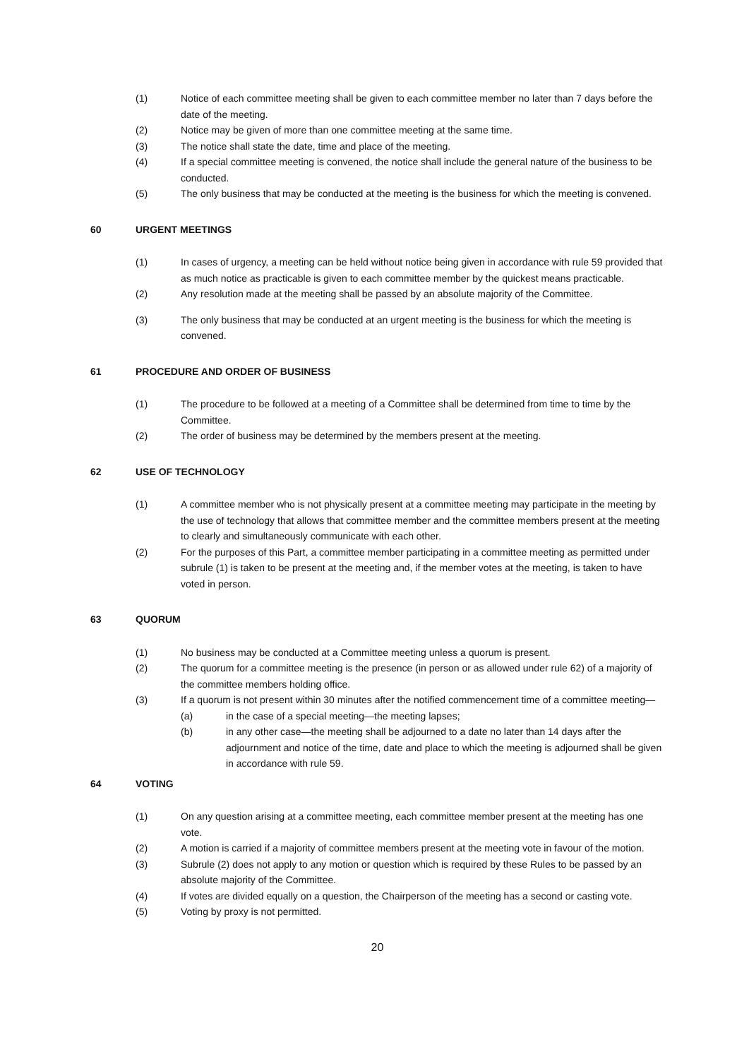(1) Notice of each committee meeting shall be given to each committee member no later than 7 days before the date of the meeting.
(2) Notice may be given of more than one committee meeting at the same time.
(3) The notice shall state the date, time and place of the meeting.
(4) If a special committee meeting is convened, the notice shall include the general nature of the business to be conducted.
(5) The only business that may be conducted at the meeting is the business for which the meeting is convened.
60 URGENT MEETINGS
(1) In cases of urgency, a meeting can be held without notice being given in accordance with rule 59 provided that as much notice as practicable is given to each committee member by the quickest means practicable.
(2) Any resolution made at the meeting shall be passed by an absolute majority of the Committee.
(3) The only business that may be conducted at an urgent meeting is the business for which the meeting is convened.
61 PROCEDURE AND ORDER OF BUSINESS
(1) The procedure to be followed at a meeting of a Committee shall be determined from time to time by the Committee.
(2) The order of business may be determined by the members present at the meeting.
62 USE OF TECHNOLOGY
(1) A committee member who is not physically present at a committee meeting may participate in the meeting by the use of technology that allows that committee member and the committee members present at the meeting to clearly and simultaneously communicate with each other.
(2) For the purposes of this Part, a committee member participating in a committee meeting as permitted under subrule (1) is taken to be present at the meeting and, if the member votes at the meeting, is taken to have voted in person.
63 QUORUM
(1) No business may be conducted at a Committee meeting unless a quorum is present.
(2) The quorum for a committee meeting is the presence (in person or as allowed under rule 62) of a majority of the committee members holding office.
(3) If a quorum is not present within 30 minutes after the notified commencement time of a committee meeting—
(a) in the case of a special meeting—the meeting lapses;
(b) in any other case—the meeting shall be adjourned to a date no later than 14 days after the adjournment and notice of the time, date and place to which the meeting is adjourned shall be given in accordance with rule 59.
64 VOTING
(1) On any question arising at a committee meeting, each committee member present at the meeting has one vote.
(2) A motion is carried if a majority of committee members present at the meeting vote in favour of the motion.
(3) Subrule (2) does not apply to any motion or question which is required by these Rules to be passed by an absolute majority of the Committee.
(4) If votes are divided equally on a question, the Chairperson of the meeting has a second or casting vote.
(5) Voting by proxy is not permitted.
20